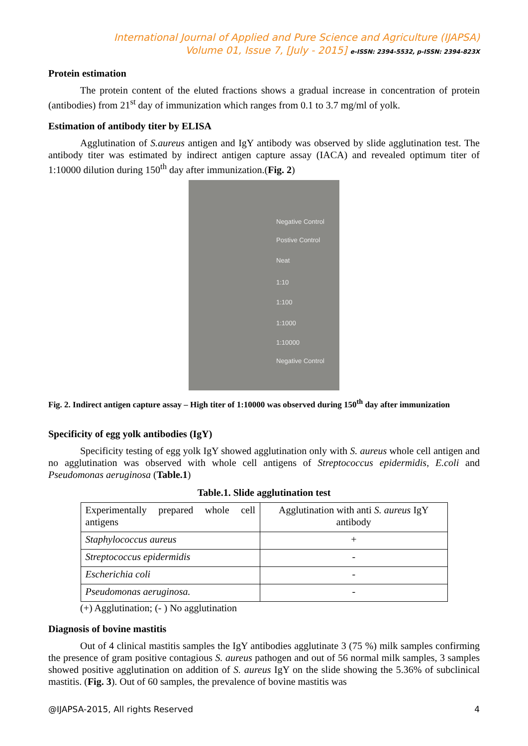International Journal of Applied and Pure Science and Agriculture (IJAPSA)
Volume 01, Issue 7, [July - 2015] e-ISSN: 2394-5532, p-ISSN: 2394-823X
Protein estimation
The protein content of the eluted fractions shows a gradual increase in concentration of protein (antibodies) from 21<sup>st</sup> day of immunization which ranges from 0.1 to 3.7 mg/ml of yolk.
Estimation of antibody titer by ELISA
Agglutination of S.aureus antigen and IgY antibody was observed by slide agglutination test. The antibody titer was estimated by indirect antigen capture assay (IACA) and revealed optimum titer of 1:10000 dilution during 150<sup>th</sup> day after immunization.(Fig. 2)
Negative Control
Postive Control
Neat
1:10
1:100
1:1000
1:10000
Negative Control
Fig. 2. Indirect antigen capture assay – High titer of 1:10000 was observed during 150<sup>th</sup> day after immunization
Specificity of egg yolk antibodies (IgY)
Specificity testing of egg yolk IgY showed agglutination only with S. aureus whole cell antigen and no agglutination was observed with whole cell antigens of Streptococcus epidermidis, E.coli and Pseudomonas aeruginosa (Table.1)
Table.1. Slide agglutination test
| Experimentally prepared whole cell antigens | Agglutination with anti S. aureus IgY antibody |
| Staphylococcus aureus | + |
| Streptococcus epidermidis | - |
| Escherichia coli | - |
| Pseudomonas aeruginosa. | - |
(+) Agglutination; (- ) No agglutination
Diagnosis of bovine mastitis
Out of 4 clinical mastitis samples the IgY antibodies agglutinate 3 (75 %) milk samples confirming the presence of gram positive contagious S. aureus pathogen and out of 56 normal milk samples, 3 samples showed positive agglutination on addition of S. aureus IgY on the slide showing the 5.36% of subclinical mastitis. (Fig. 3). Out of 60 samples, the prevalence of bovine mastitis was
@IJAPSA-2015, All rights Reserved 4